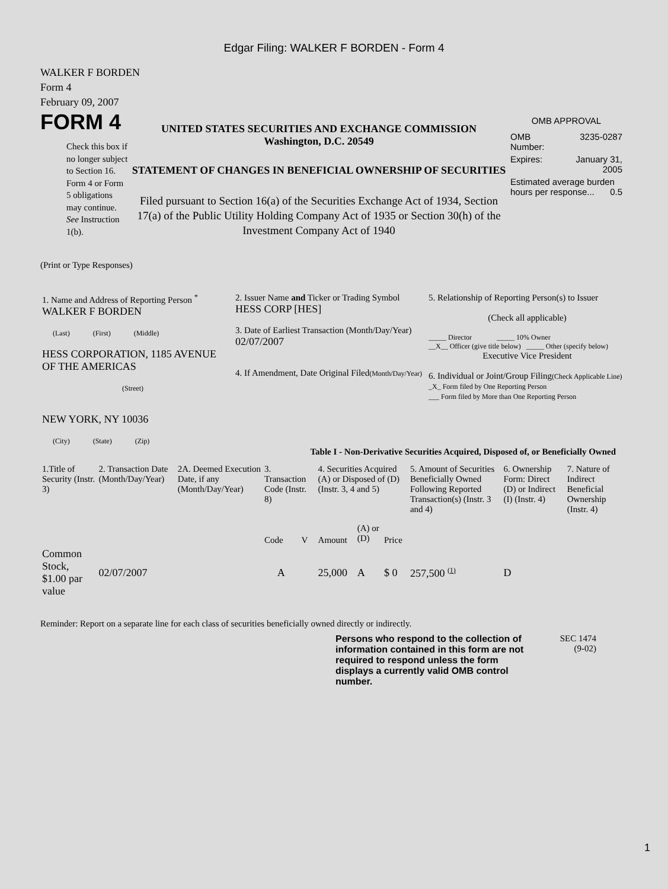Edgar Filing: WALKER F BORDEN - Form 4
WALKER F BORDEN
Form 4
February 09, 2007
FORM 4
Check this box if no longer subject to Section 16. Form 4 or Form 5 obligations may continue. See Instruction 1(b).
UNITED STATES SECURITIES AND EXCHANGE COMMISSION
Washington, D.C. 20549
STATEMENT OF CHANGES IN BENEFICIAL OWNERSHIP OF SECURITIES
Filed pursuant to Section 16(a) of the Securities Exchange Act of 1934, Section 17(a) of the Public Utility Holding Company Act of 1935 or Section 30(h) of the Investment Company Act of 1940
OMB APPROVAL
| OMB Number: | 3235-0287 |
| Expires: | January 31, 2005 |
| Estimated average burden hours per response... 0.5 | |
(Print or Type Responses)
| 1. Name and Address of Reporting Person <sup>*</sup> WALKER F BORDEN (Last) (First) (Middle) HESS CORPORATION, 1185 AVENUE OF THE AMERICAS (Street) NEW YORK, NY 10036 (City) (State) (Zip) | 2. Issuer Name and Ticker or Trading Symbol HESS CORP [HES] 3. Date of Earliest Transaction (Month/Day/Year) 02/07/2007 4. If Amendment, Date Original Filed (Month/Day/Year) | 5. Relationship of Reporting Person(s) to Issuer (Check all applicable) _____ Director _____ 10% Owner __X__ Officer (give title below) _____ Other (specify below) Executive Vice President 6. Individual or Joint/Group Filing (Check Applicable Line) _X_ Form filed by One Reporting Person ___ Form filed by More than One Reporting Person |
Table I - Non-Derivative Securities Acquired, Disposed of, or Beneficially Owned
| 1.Title of Security (Instr. 3) | 2. Transaction Date (Month/Day/Year) | 2A. Deemed Execution Date, if any (Month/Day/Year) | 3. Transaction Code (Instr. 8) | | 4. Securities Acquired (A) or Disposed of (D) (Instr. 3, 4 and 5) | | | 5. Amount of Securities Beneficially Owned Following Reported Transaction(s) (Instr. 3 and 4) | 6. Ownership Form: Direct (D) or Indirect (I) (Instr. 4) | 7. Nature of Indirect Beneficial Ownership (Instr. 4) |
| --- | --- | --- | --- | --- | --- | --- | --- | --- | --- | --- |
| | | | Code | V | Amount | (A) or (D) | Price | | | |
| Common Stock, $1.00 par value | 02/07/2007 | | A | | 25,000 | A | $ 0 | 257,500 <sup>(1)</sup> | D | |
Reminder: Report on a separate line for each class of securities beneficially owned directly or indirectly.
Persons who respond to the collection of information contained in this form are not required to respond unless the form displays a currently valid OMB control number.
SEC 1474
(9-02)
1